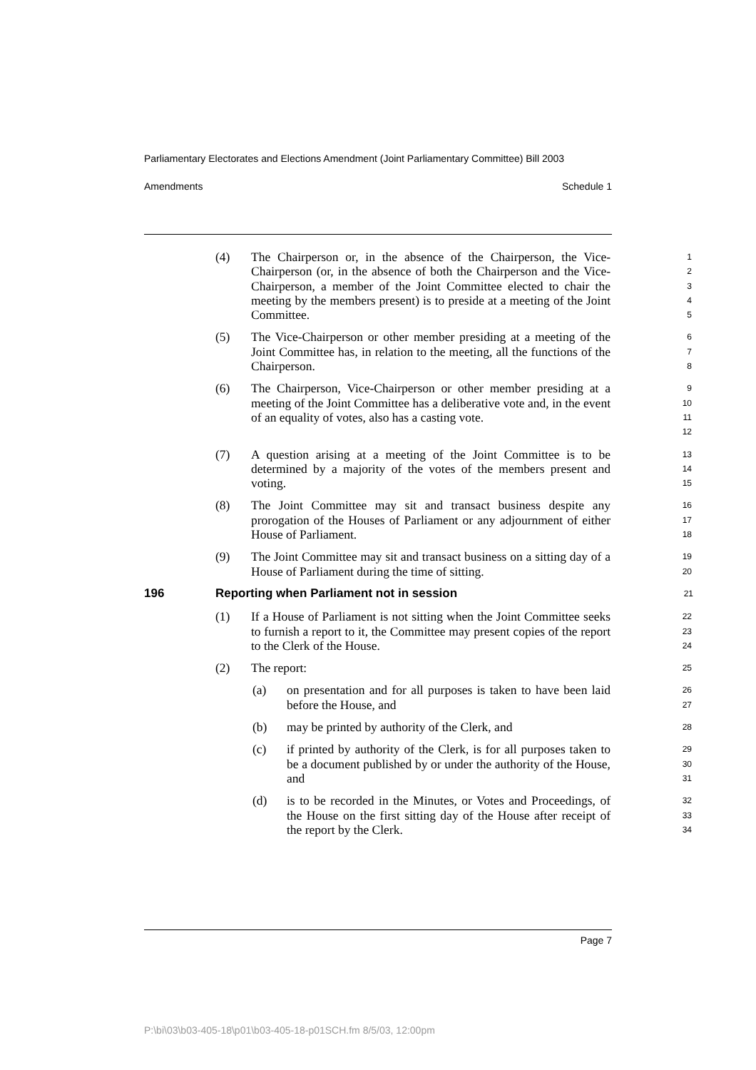Parliamentary Electorates and Elections Amendment (Joint Parliamentary Committee) Bill 2003
Amendments Schedule 1
(4) The Chairperson or, in the absence of the Chairperson, the Vice-Chairperson (or, in the absence of both the Chairperson and the Vice-Chairperson, a member of the Joint Committee elected to chair the meeting by the members present) is to preside at a meeting of the Joint Committee.
1
2
3
4
5
(5) The Vice-Chairperson or other member presiding at a meeting of the Joint Committee has, in relation to the meeting, all the functions of the Chairperson.
6
7
8
(6) The Chairperson, Vice-Chairperson or other member presiding at a meeting of the Joint Committee has a deliberative vote and, in the event of an equality of votes, also has a casting vote.
9
10
11
12
(7) A question arising at a meeting of the Joint Committee is to be determined by a majority of the votes of the members present and voting.
13
14
15
(8) The Joint Committee may sit and transact business despite any prorogation of the Houses of Parliament or any adjournment of either House of Parliament.
16
17
18
(9) The Joint Committee may sit and transact business on a sitting day of a House of Parliament during the time of sitting.
19
20
196 Reporting when Parliament not in session
21
(1) If a House of Parliament is not sitting when the Joint Committee seeks to furnish a report to it, the Committee may present copies of the report to the Clerk of the House.
22
23
24
(2) The report:
25
(a) on presentation and for all purposes is taken to have been laid before the House, and
26
27
(b) may be printed by authority of the Clerk, and
28
(c) if printed by authority of the Clerk, is for all purposes taken to be a document published by or under the authority of the House, and
29
30
31
(d) is to be recorded in the Minutes, or Votes and Proceedings, of the House on the first sitting day of the House after receipt of the report by the Clerk.
32
33
34
Page 7
P:\bi\03\b03-405-18\p01\b03-405-18-p01SCH.fm 8/5/03, 12:00pm